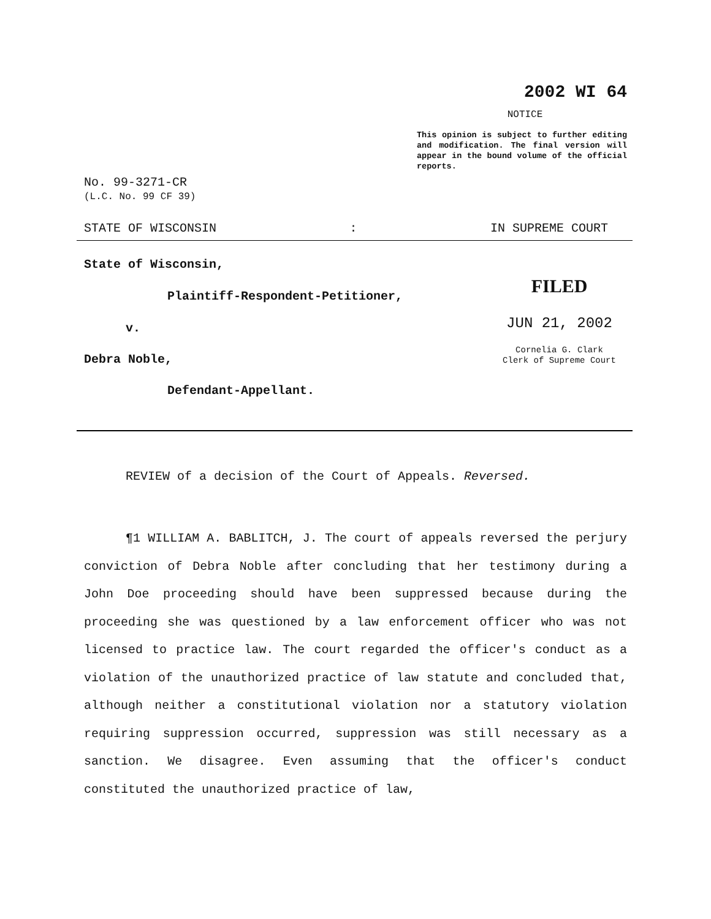2002 WI 64
NOTICE
This opinion is subject to further editing and modification. The final version will appear in the bound volume of the official reports.
No. 99-3271-CR
(L.C. No. 99 CF 39)
STATE OF WISCONSIN: IN SUPREME COURT
State of Wisconsin,
Plaintiff-Respondent-Petitioner,
v.
Debra Noble,
Defendant-Appellant.
FILED
JUN 21, 2002
Cornelia G. Clark
Clerk of Supreme Court
REVIEW of a decision of the Court of Appeals. Reversed.
¶1 WILLIAM A. BABLITCH, J. The court of appeals reversed the perjury conviction of Debra Noble after concluding that her testimony during a John Doe proceeding should have been suppressed because during the proceeding she was questioned by a law enforcement officer who was not licensed to practice law. The court regarded the officer's conduct as a violation of the unauthorized practice of law statute and concluded that, although neither a constitutional violation nor a statutory violation requiring suppression occurred, suppression was still necessary as a sanction. We disagree. Even assuming that the officer's conduct constituted the unauthorized practice of law,